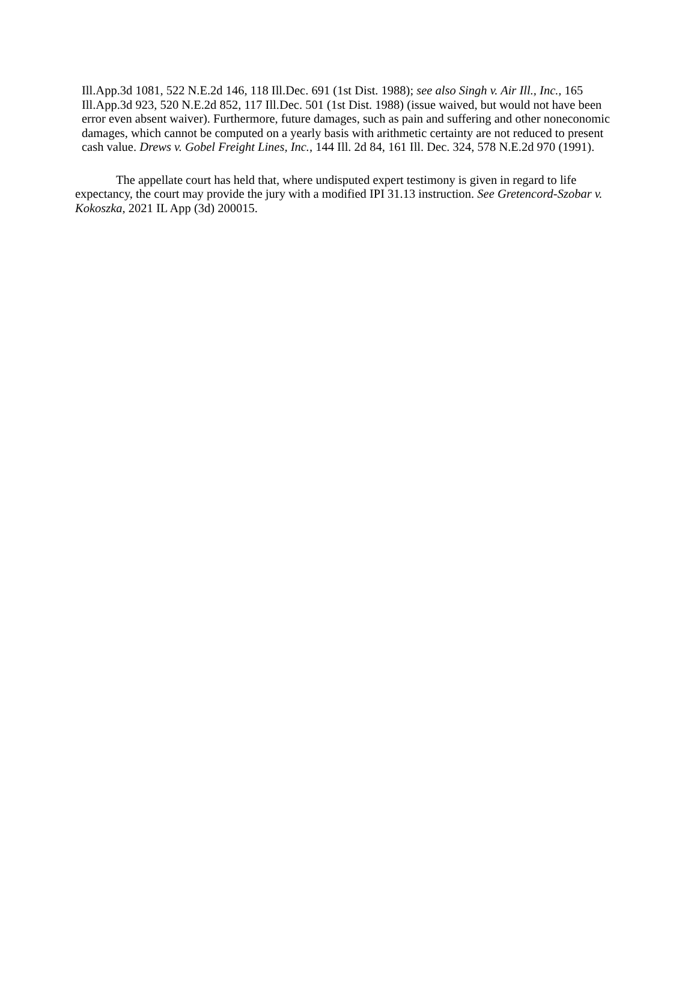Ill.App.3d 1081, 522 N.E.2d 146, 118 Ill.Dec. 691 (1st Dist. 1988); see also Singh v. Air Ill., Inc., 165 Ill.App.3d 923, 520 N.E.2d 852, 117 Ill.Dec. 501 (1st Dist. 1988) (issue waived, but would not have been error even absent waiver). Furthermore, future damages, such as pain and suffering and other noneconomic damages, which cannot be computed on a yearly basis with arithmetic certainty are not reduced to present cash value. Drews v. Gobel Freight Lines, Inc., 144 Ill. 2d 84, 161 Ill. Dec. 324, 578 N.E.2d 970 (1991).
The appellate court has held that, where undisputed expert testimony is given in regard to life expectancy, the court may provide the jury with a modified IPI 31.13 instruction. See Gretencord-Szobar v. Kokoszka, 2021 IL App (3d) 200015.